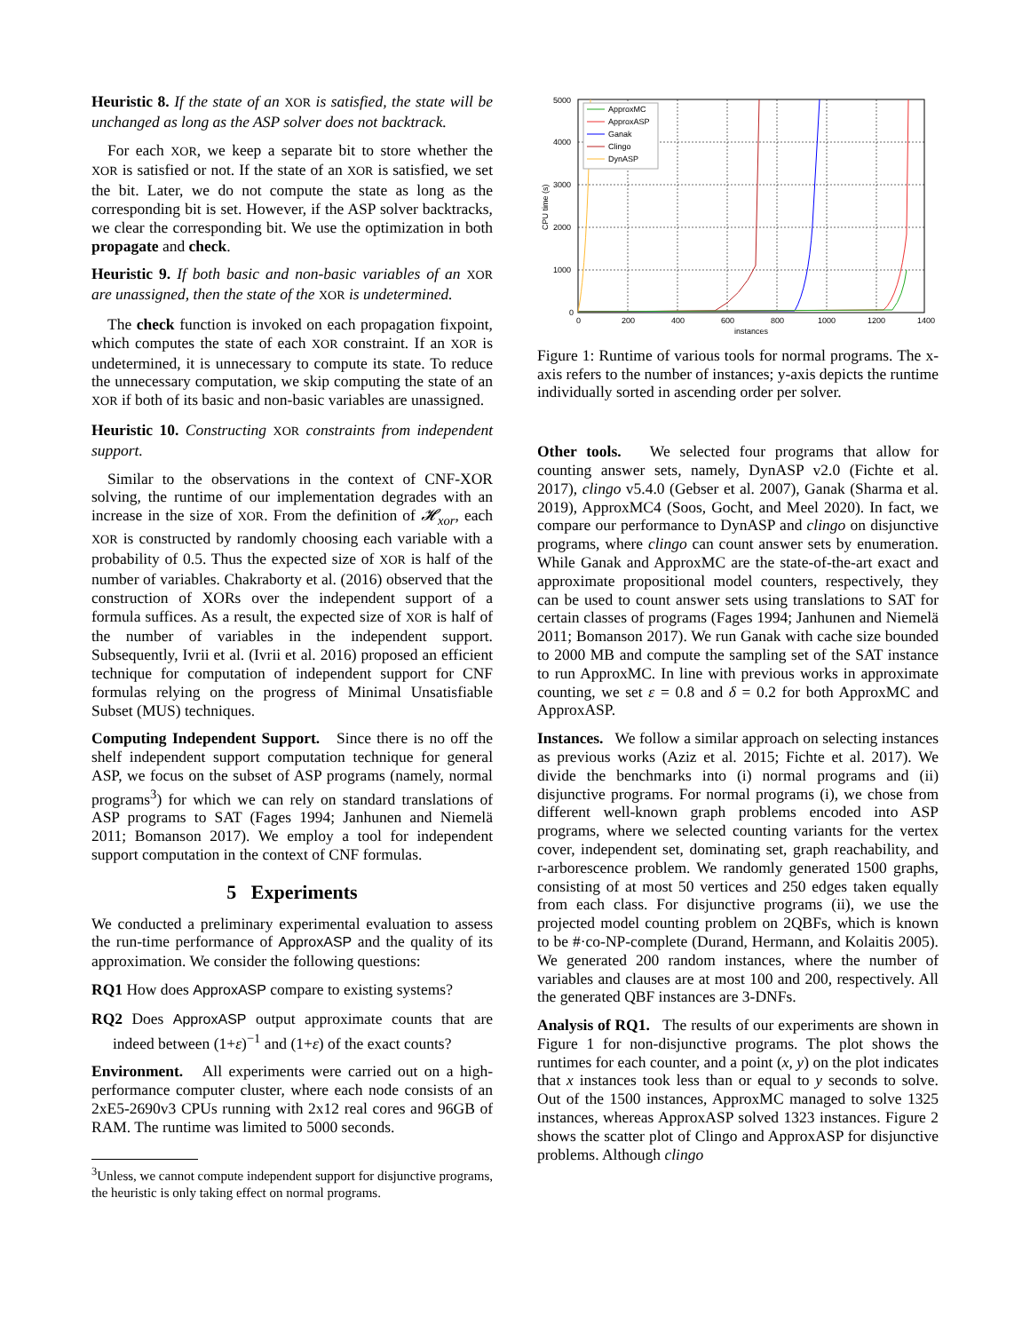Heuristic 8. If the state of an XOR is satisfied, the state will be unchanged as long as the ASP solver does not backtrack.
For each XOR, we keep a separate bit to store whether the XOR is satisfied or not. If the state of an XOR is satisfied, we set the bit. Later, we do not compute the state as long as the corresponding bit is set. However, if the ASP solver backtracks, we clear the corresponding bit. We use the optimization in both propagate and check.
Heuristic 9. If both basic and non-basic variables of an XOR are unassigned, then the state of the XOR is undetermined.
The check function is invoked on each propagation fixpoint, which computes the state of each XOR constraint. If an XOR is undetermined, it is unnecessary to compute its state. To reduce the unnecessary computation, we skip computing the state of an XOR if both of its basic and non-basic variables are unassigned.
Heuristic 10. Constructing XOR constraints from independent support.
Similar to the observations in the context of CNF-XOR solving, the runtime of our implementation degrades with an increase in the size of XOR. From the definition of 𝓗<sub>xor</sub>, each XOR is constructed by randomly choosing each variable with a probability of 0.5. Thus the expected size of XOR is half of the number of variables. Chakraborty et al. (2016) observed that the construction of XORs over the independent support of a formula suffices. As a result, the expected size of XOR is half of the number of variables in the independent support. Subsequently, Ivrii et al. (Ivrii et al. 2016) proposed an efficient technique for computation of independent support for CNF formulas relying on the progress of Minimal Unsatisfiable Subset (MUS) techniques.
Computing Independent Support. Since there is no off the shelf independent support computation technique for general ASP, we focus on the subset of ASP programs (namely, normal programs<sup>3</sup>) for which we can rely on standard translations of ASP programs to SAT (Fages 1994; Janhunen and Niemelä 2011; Bomanson 2017). We employ a tool for independent support computation in the context of CNF formulas.
5 Experiments
We conducted a preliminary experimental evaluation to assess the run-time performance of ApproxASP and the quality of its approximation. We consider the following questions:
RQ1 How does ApproxASP compare to existing systems?
RQ2 Does ApproxASP output approximate counts that are indeed between (1+ε)<sup>−1</sup> and (1+ε) of the exact counts?
Environment. All experiments were carried out on a high-performance computer cluster, where each node consists of an 2xE5-2690v3 CPUs running with 2x12 real cores and 96GB of RAM. The runtime was limited to 5000 seconds.
<sup>3</sup> Unless, we cannot compute independent support for disjunctive programs, the heuristic is only taking effect on normal programs.
5000
4000
3000
2000
1000
0
0
200
400
600
800
1000
1200
1400
instances
CPU time (s)
ApproxMC
ApproxASP
Ganak
Clingo
DynASP
Figure 1: Runtime of various tools for normal programs. The x-axis refers to the number of instances; y-axis depicts the runtime individually sorted in ascending order per solver.
Other tools. We selected four programs that allow for counting answer sets, namely, DynASP v2.0 (Fichte et al. 2017), clingo v5.4.0 (Gebser et al. 2007), Ganak (Sharma et al. 2019), ApproxMC4 (Soos, Gocht, and Meel 2020). In fact, we compare our performance to DynASP and clingo on disjunctive programs, where clingo can count answer sets by enumeration. While Ganak and ApproxMC are the state-of-the-art exact and approximate propositional model counters, respectively, they can be used to count answer sets using translations to SAT for certain classes of programs (Fages 1994; Janhunen and Niemelä 2011; Bomanson 2017). We run Ganak with cache size bounded to 2000 MB and compute the sampling set of the SAT instance to run ApproxMC. In line with previous works in approximate counting, we set ε = 0.8 and δ = 0.2 for both ApproxMC and ApproxASP.
Instances. We follow a similar approach on selecting instances as previous works (Aziz et al. 2015; Fichte et al. 2017). We divide the benchmarks into (i) normal programs and (ii) disjunctive programs. For normal programs (i), we chose from different well-known graph problems encoded into ASP programs, where we selected counting variants for the vertex cover, independent set, dominating set, graph reachability, and r-arborescence problem. We randomly generated 1500 graphs, consisting of at most 50 vertices and 250 edges taken equally from each class. For disjunctive programs (ii), we use the projected model counting problem on 2QBFs, which is known to be #·co-NP-complete (Durand, Hermann, and Kolaitis 2005). We generated 200 random instances, where the number of variables and clauses are at most 100 and 200, respectively. All the generated QBF instances are 3-DNFs.
Analysis of RQ1. The results of our experiments are shown in Figure 1 for non-disjunctive programs. The plot shows the runtimes for each counter, and a point (x, y) on the plot indicates that x instances took less than or equal to y seconds to solve. Out of the 1500 instances, ApproxMC managed to solve 1325 instances, whereas ApproxASP solved 1323 instances. Figure 2 shows the scatter plot of Clingo and ApproxASP for disjunctive problems. Although clingo